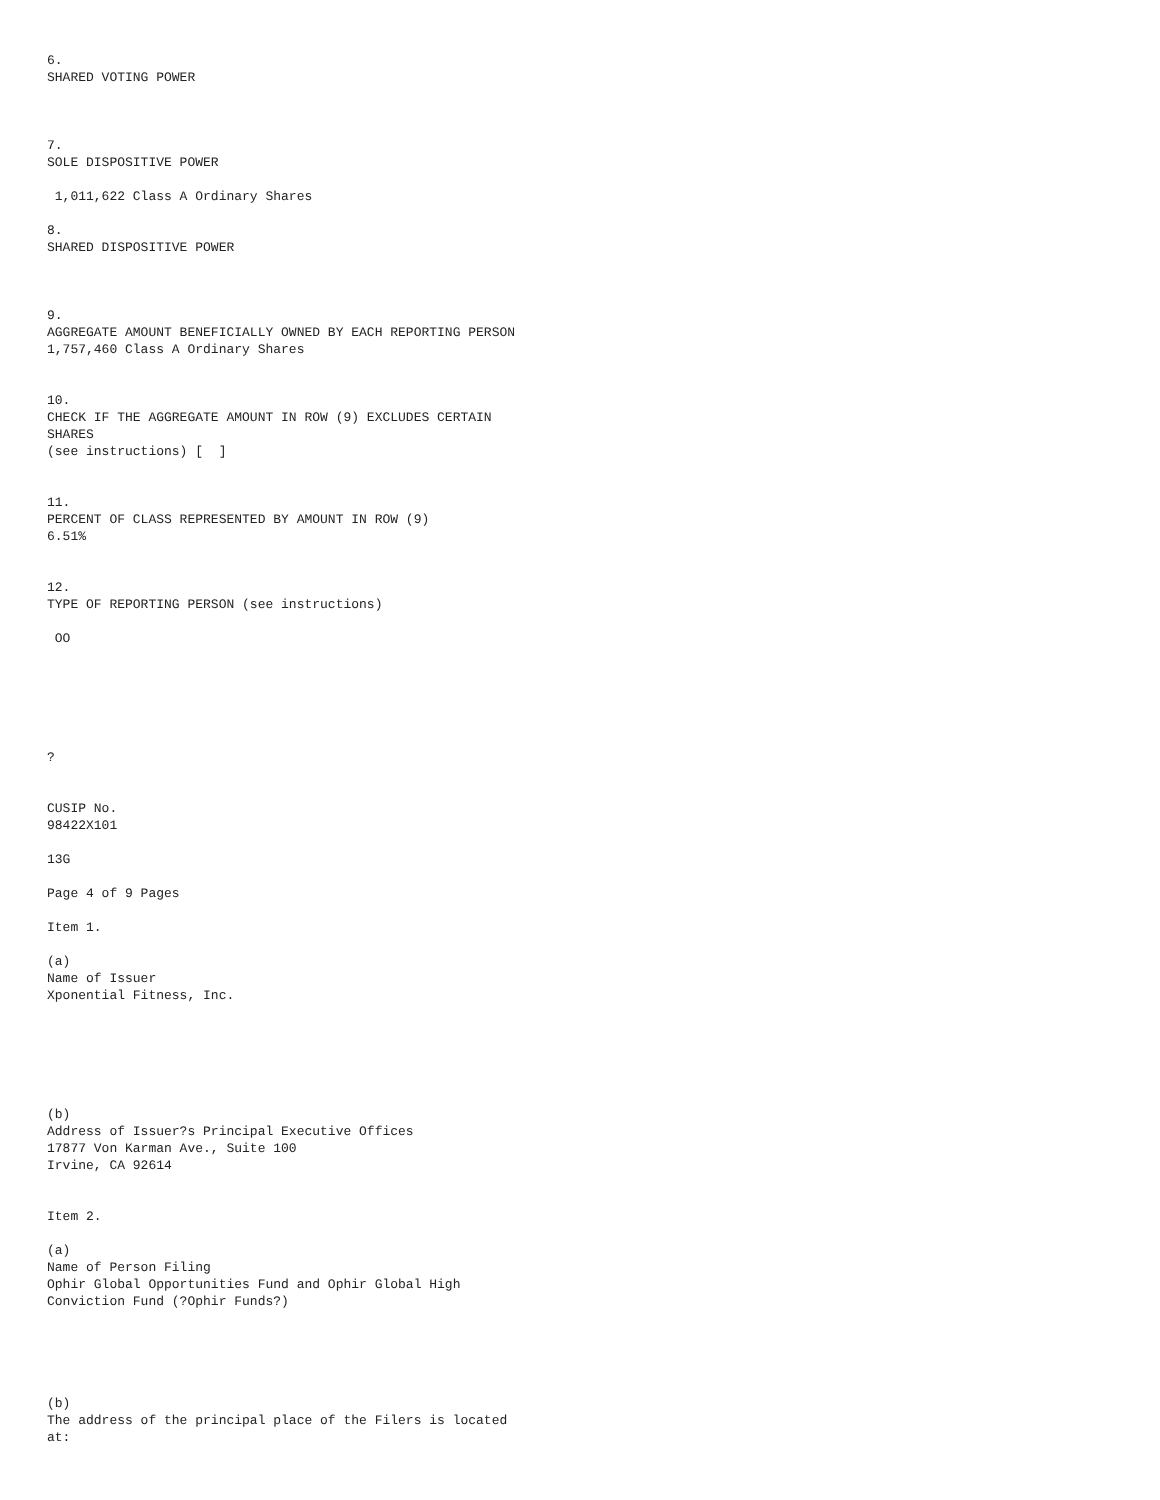6.
SHARED VOTING POWER
7.
SOLE DISPOSITIVE POWER
1,011,622 Class A Ordinary Shares
8.
SHARED DISPOSITIVE POWER
9.
AGGREGATE AMOUNT BENEFICIALLY OWNED BY EACH REPORTING PERSON
1,757,460 Class A Ordinary Shares
10.
CHECK IF THE AGGREGATE AMOUNT IN ROW (9) EXCLUDES CERTAIN SHARES
(see instructions) [ ]
11.
PERCENT OF CLASS REPRESENTED BY AMOUNT IN ROW (9)
6.51%
12.
TYPE OF REPORTING PERSON (see instructions)
OO
?
CUSIP No.
98422X101
13G
Page 4 of 9 Pages
Item 1.
(a)
Name of Issuer
Xponential Fitness, Inc.
(b)
Address of Issuer?s Principal Executive Offices
17877 Von Karman Ave., Suite 100
Irvine, CA 92614
Item 2.
(a)
Name of Person Filing
Ophir Global Opportunities Fund and Ophir Global High Conviction Fund (?Ophir Funds?)
(b)
The address of the principal place of the Filers is located at: